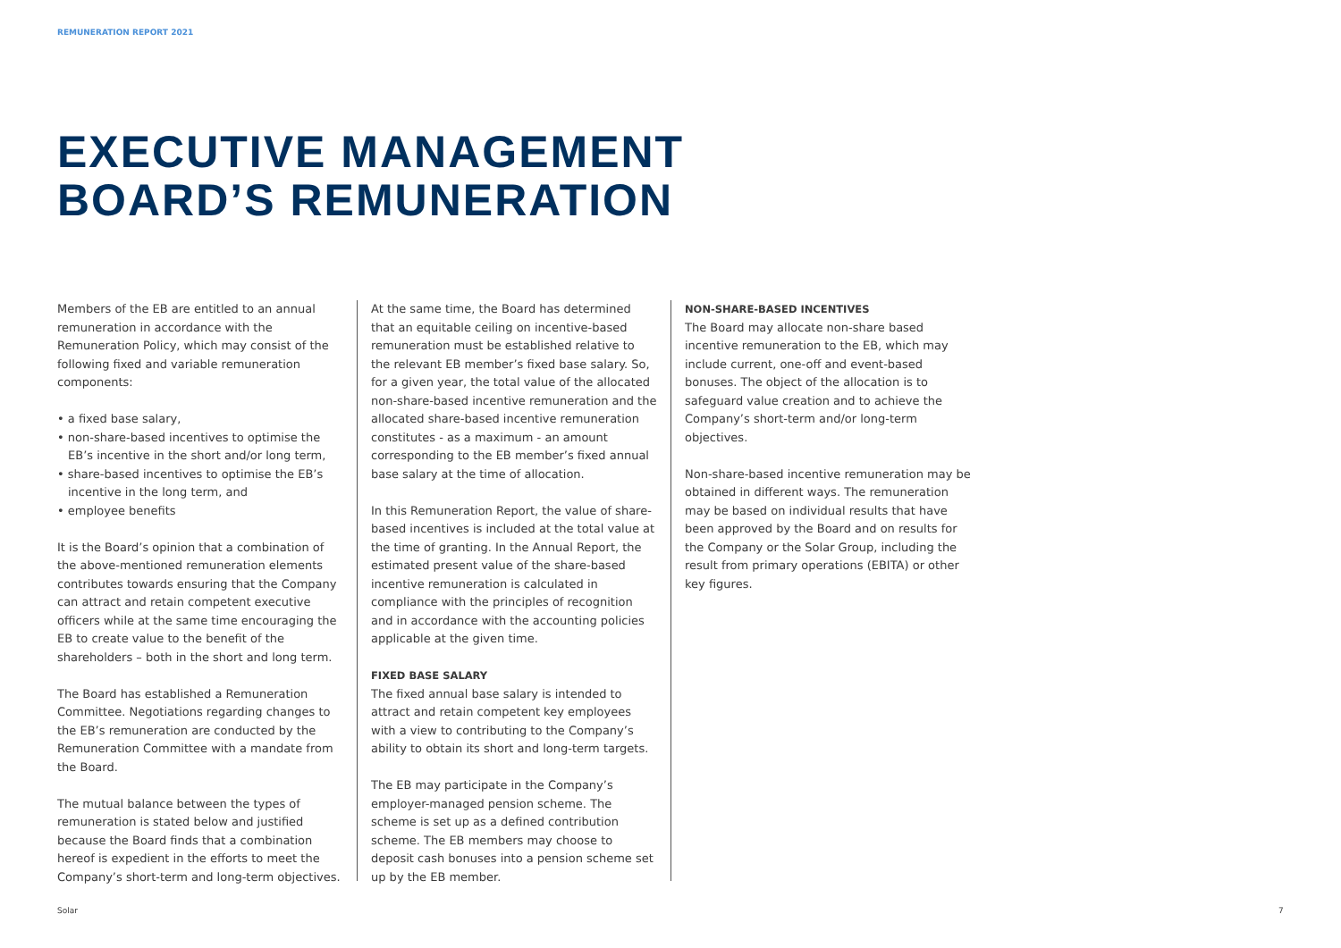REMUNERATION REPORT 2021
EXECUTIVE MANAGEMENT
BOARD’S REMUNERATION
Members of the EB are entitled to an annual remuneration in accordance with the Remuneration Policy, which may consist of the following fixed and variable remuneration components:
• a fixed base salary,
• non-share-based incentives to optimise the EB’s incentive in the short and/or long term,
• share-based incentives to optimise the EB’s incentive in the long term, and
• employee benefits
It is the Board’s opinion that a combination of the above-mentioned remuneration elements contributes towards ensuring that the Company can attract and retain competent executive officers while at the same time encouraging the EB to create value to the benefit of the shareholders – both in the short and long term.
The Board has established a Remuneration Committee. Negotiations regarding changes to the EB’s remuneration are conducted by the Remuneration Committee with a mandate from the Board.
The mutual balance between the types of remuneration is stated below and justified because the Board finds that a combination hereof is expedient in the efforts to meet the Company’s short-term and long-term objectives.
At the same time, the Board has determined that an equitable ceiling on incentive-based remuneration must be established relative to the relevant EB member’s fixed base salary. So, for a given year, the total value of the allocated non-share-based incentive remuneration and the allocated share-based incentive remuneration constitutes - as a maximum - an amount corresponding to the EB member’s fixed annual base salary at the time of allocation.
In this Remuneration Report, the value of share-based incentives is included at the total value at the time of granting. In the Annual Report, the estimated present value of the share-based incentive remuneration is calculated in compliance with the principles of recognition and in accordance with the accounting policies applicable at the given time.
FIXED BASE SALARY
The fixed annual base salary is intended to attract and retain competent key employees with a view to contributing to the Company’s ability to obtain its short and long-term targets.
The EB may participate in the Company’s employer-managed pension scheme. The scheme is set up as a defined contribution scheme. The EB members may choose to deposit cash bonuses into a pension scheme set up by the EB member.
NON-SHARE-BASED INCENTIVES
The Board may allocate non-share based incentive remuneration to the EB, which may include current, one-off and event-based bonuses. The object of the allocation is to safeguard value creation and to achieve the Company’s short-term and/or long-term objectives.
Non-share-based incentive remuneration may be obtained in different ways. The remuneration may be based on individual results that have been approved by the Board and on results for the Company or the Solar Group, including the result from primary operations (EBITA) or other key figures.
Solar 7